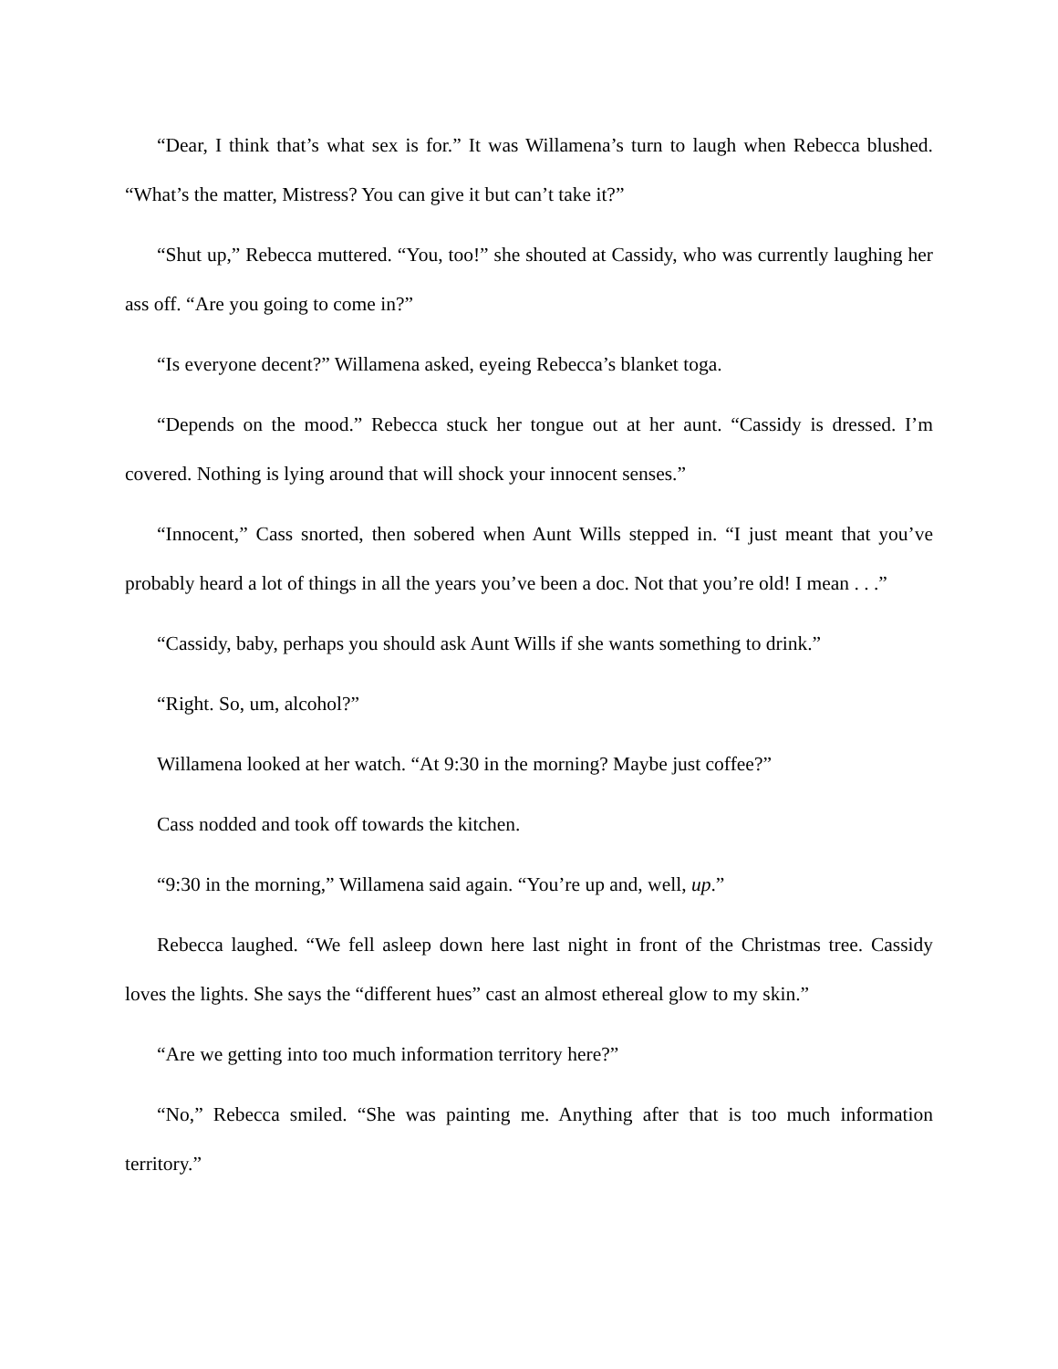“Dear, I think that’s what sex is for.” It was Willamena’s turn to laugh when Rebecca blushed. “What’s the matter, Mistress? You can give it but can’t take it?”
“Shut up,” Rebecca muttered. “You, too!” she shouted at Cassidy, who was currently laughing her ass off. “Are you going to come in?”
“Is everyone decent?” Willamena asked, eyeing Rebecca’s blanket toga.
“Depends on the mood.” Rebecca stuck her tongue out at her aunt. “Cassidy is dressed. I’m covered. Nothing is lying around that will shock your innocent senses.”
“Innocent,” Cass snorted, then sobered when Aunt Wills stepped in. “I just meant that you’ve probably heard a lot of things in all the years you’ve been a doc. Not that you’re old! I mean . . .”
“Cassidy, baby, perhaps you should ask Aunt Wills if she wants something to drink.”
“Right. So, um, alcohol?”
Willamena looked at her watch. “At 9:30 in the morning? Maybe just coffee?”
Cass nodded and took off towards the kitchen.
“9:30 in the morning,” Willamena said again. “You’re up and, well, up.”
Rebecca laughed. “We fell asleep down here last night in front of the Christmas tree. Cassidy loves the lights. She says the “different hues” cast an almost ethereal glow to my skin.”
“Are we getting into too much information territory here?”
“No,” Rebecca smiled. “She was painting me. Anything after that is too much information territory.”